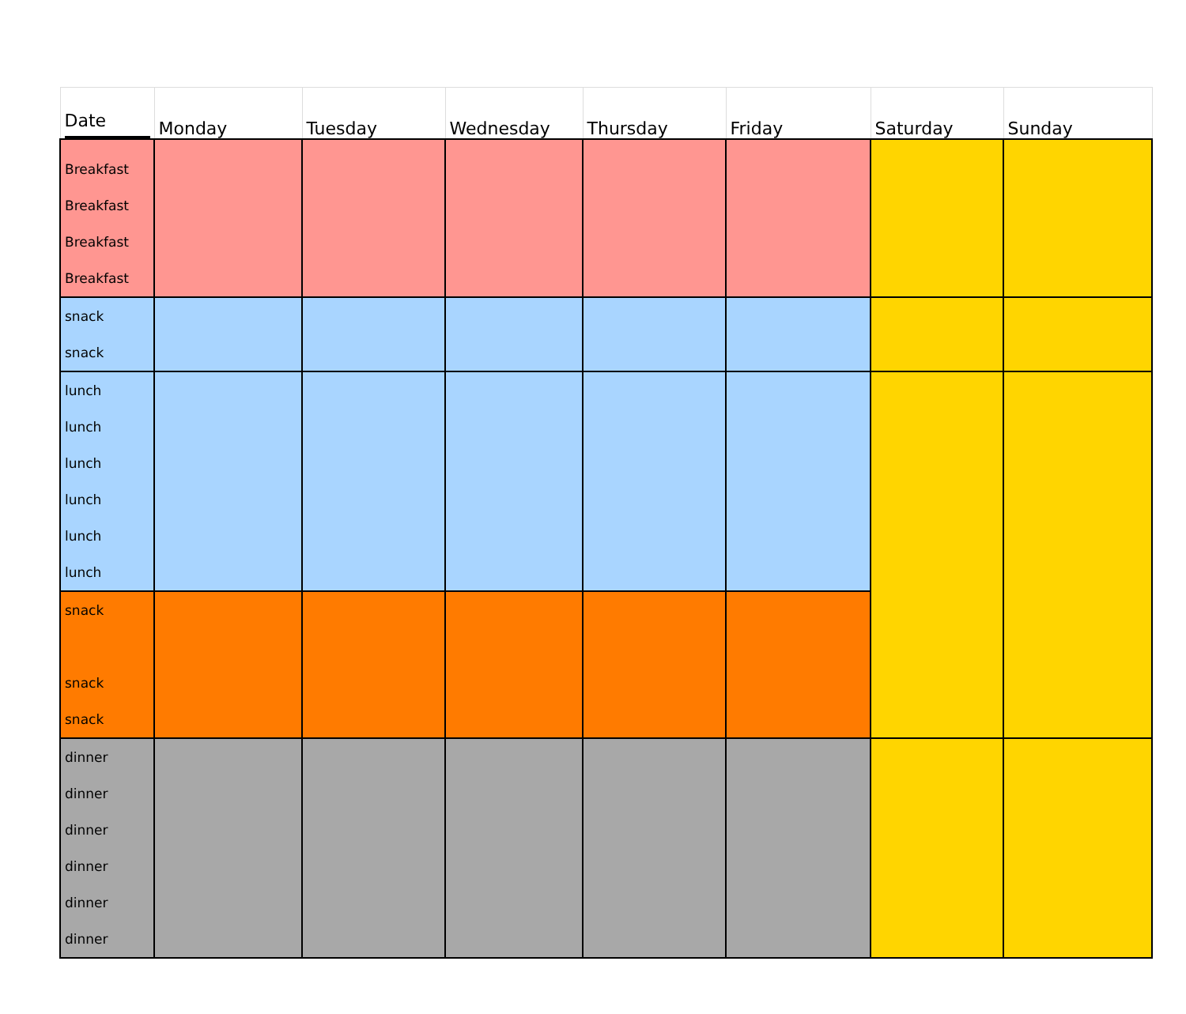| Date | Monday | Tuesday | Wednesday | Thursday | Friday | Saturday | Sunday |
| --- | --- | --- | --- | --- | --- | --- | --- |
| Breakfast Breakfast Breakfast Breakfast | | | | | | | |
| snack snack | | | | | | | |
| lunch lunch lunch lunch lunch lunch | | | | | | | |
| snack snack snack | | | | | | | |
| dinner dinner dinner dinner dinner dinner | | | | | | | |